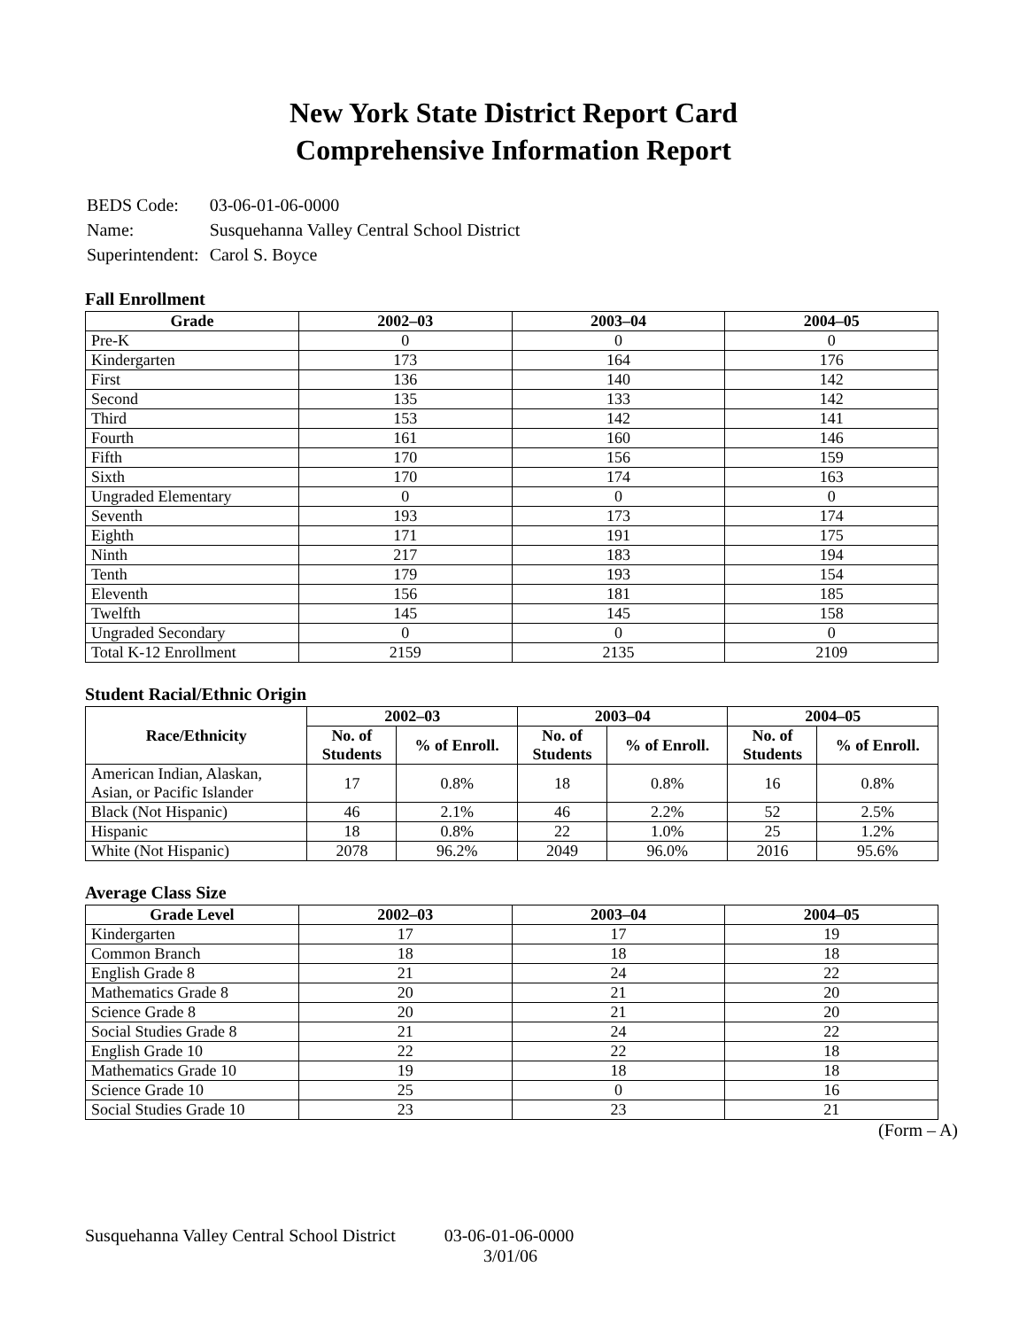New York State District Report Card
Comprehensive Information Report
| BEDS Code: | 03-06-01-06-0000 |
| Name: | Susquehanna Valley Central School District |
| Superintendent: | Carol S. Boyce |
Fall Enrollment
| Grade | 2002–03 | 2003–04 | 2004–05 |
| --- | --- | --- | --- |
| Pre-K | 0 | 0 | 0 |
| Kindergarten | 173 | 164 | 176 |
| First | 136 | 140 | 142 |
| Second | 135 | 133 | 142 |
| Third | 153 | 142 | 141 |
| Fourth | 161 | 160 | 146 |
| Fifth | 170 | 156 | 159 |
| Sixth | 170 | 174 | 163 |
| Ungraded Elementary | 0 | 0 | 0 |
| Seventh | 193 | 173 | 174 |
| Eighth | 171 | 191 | 175 |
| Ninth | 217 | 183 | 194 |
| Tenth | 179 | 193 | 154 |
| Eleventh | 156 | 181 | 185 |
| Twelfth | 145 | 145 | 158 |
| Ungraded Secondary | 0 | 0 | 0 |
| Total K-12 Enrollment | 2159 | 2135 | 2109 |
Student Racial/Ethnic Origin
| Race/Ethnicity | 2002–03 | | 2003–04 | | 2004–05 | |
| --- | --- | --- | --- | --- | --- | --- |
| | No. of Students | % of Enroll. | No. of Students | % of Enroll. | No. of Students | % of Enroll. |
| American Indian, Alaskan, Asian, or Pacific Islander | 17 | 0.8% | 18 | 0.8% | 16 | 0.8% |
| Black (Not Hispanic) | 46 | 2.1% | 46 | 2.2% | 52 | 2.5% |
| Hispanic | 18 | 0.8% | 22 | 1.0% | 25 | 1.2% |
| White (Not Hispanic) | 2078 | 96.2% | 2049 | 96.0% | 2016 | 95.6% |
Average Class Size
| Grade Level | 2002–03 | 2003–04 | 2004–05 |
| --- | --- | --- | --- |
| Kindergarten | 17 | 17 | 19 |
| Common Branch | 18 | 18 | 18 |
| English Grade 8 | 21 | 24 | 22 |
| Mathematics Grade 8 | 20 | 21 | 20 |
| Science Grade 8 | 20 | 21 | 20 |
| Social Studies Grade 8 | 21 | 24 | 22 |
| English Grade 10 | 22 | 22 | 18 |
| Mathematics Grade 10 | 19 | 18 | 18 |
| Science Grade 10 | 25 | 0 | 16 |
| Social Studies Grade 10 | 23 | 23 | 21 |
(Form – A)
Susquehanna Valley Central School District 03-06-01-06-0000
3/01/06